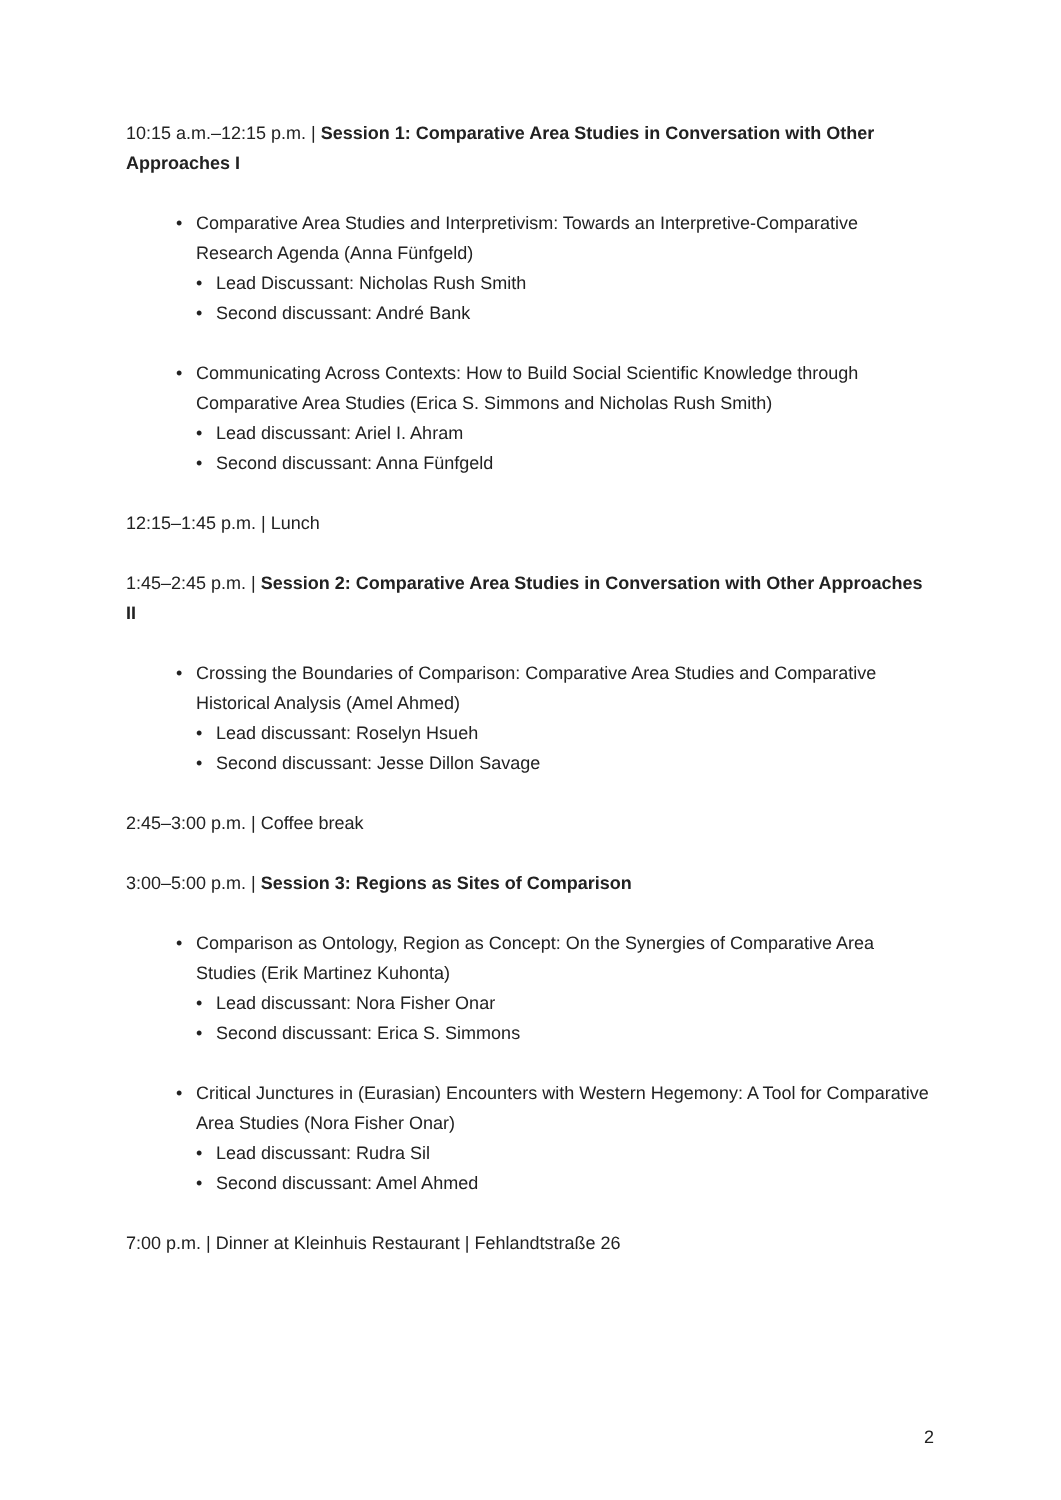10:15 a.m.–12:15 p.m. | Session 1: Comparative Area Studies in Conversation with Other Approaches I
Comparative Area Studies and Interpretivism: Towards an Interpretive-Comparative Research Agenda (Anna Fünfgeld)
Lead Discussant: Nicholas Rush Smith
Second discussant: André Bank
Communicating Across Contexts: How to Build Social Scientific Knowledge through Comparative Area Studies (Erica S. Simmons and Nicholas Rush Smith)
Lead discussant: Ariel I. Ahram
Second discussant: Anna Fünfgeld
12:15–1:45 p.m. | Lunch
1:45–2:45 p.m. | Session 2: Comparative Area Studies in Conversation with Other Approaches II
Crossing the Boundaries of Comparison: Comparative Area Studies and Comparative Historical Analysis (Amel Ahmed)
Lead discussant: Roselyn Hsueh
Second discussant: Jesse Dillon Savage
2:45–3:00 p.m. | Coffee break
3:00–5:00 p.m. | Session 3: Regions as Sites of Comparison
Comparison as Ontology, Region as Concept: On the Synergies of Comparative Area Studies (Erik Martinez Kuhonta)
Lead discussant: Nora Fisher Onar
Second discussant: Erica S. Simmons
Critical Junctures in (Eurasian) Encounters with Western Hegemony: A Tool for Comparative Area Studies (Nora Fisher Onar)
Lead discussant: Rudra Sil
Second discussant: Amel Ahmed
7:00 p.m. | Dinner at Kleinhuis Restaurant | Fehlandtstraße 26
2